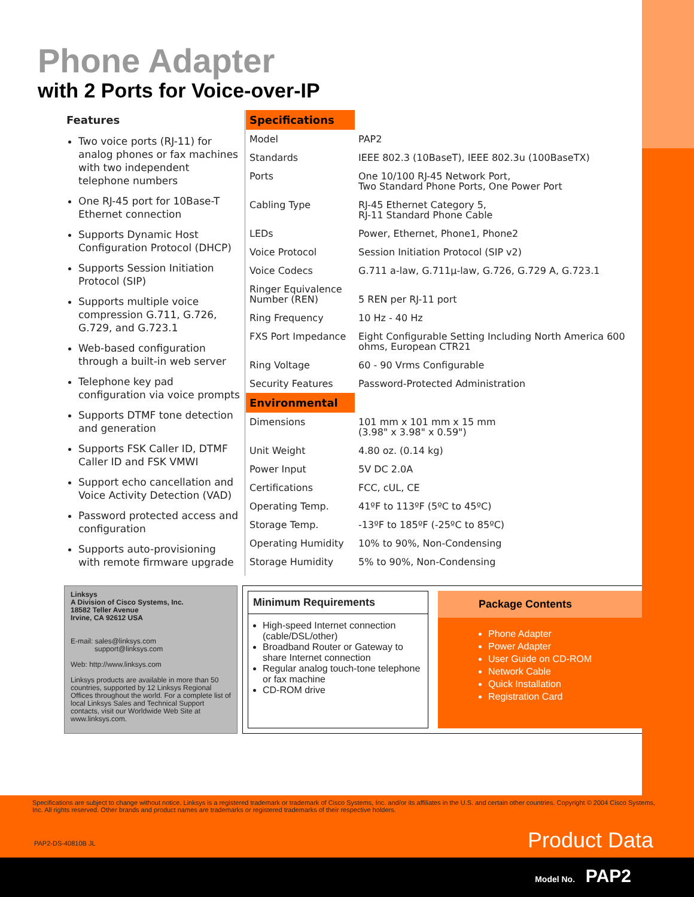Phone Adapter
with 2 Ports for Voice-over-IP
Features
Two voice ports (RJ-11) for analog phones or fax machines with two independent telephone numbers
One RJ-45 port for 10Base-T Ethernet connection
Supports Dynamic Host Configuration Protocol (DHCP)
Supports Session Initiation Protocol (SIP)
Supports multiple voice compression G.711, G.726, G.729, and G.723.1
Web-based configuration through a built-in web server
Telephone key pad configuration via voice prompts
Supports DTMF tone detection and generation
Supports FSK Caller ID, DTMF Caller ID and FSK VMWI
Support echo cancellation and Voice Activity Detection (VAD)
Password protected access and configuration
Supports auto-provisioning with remote firmware upgrade
| Specifications | |
| Model | PAP2 |
| Standards | IEEE 802.3 (10BaseT), IEEE 802.3u (100BaseTX) |
| Ports | One 10/100 RJ-45 Network Port, Two Standard Phone Ports, One Power Port |
| Cabling Type | RJ-45 Ethernet Category 5, RJ-11 Standard Phone Cable |
| LEDs | Power, Ethernet, Phone1, Phone2 |
| Voice Protocol | Session Initiation Protocol (SIP v2) |
| Voice Codecs | G.711 a-law, G.711μ-law, G.726, G.729 A, G.723.1 |
| Ringer Equivalence Number (REN) | 5 REN per RJ-11 port |
| Ring Frequency | 10 Hz - 40 Hz |
| FXS Port Impedance | Eight Configurable Setting Including North America 600 ohms, European CTR21 |
| Ring Voltage | 60 - 90 Vrms Configurable |
| Security Features | Password-Protected Administration |
| Environmental | |
| Dimensions | 101 mm x 101 mm x 15 mm (3.98" x 3.98" x 0.59") |
| Unit Weight | 4.80 oz. (0.14 kg) |
| Power Input | 5V DC 2.0A |
| Certifications | FCC, cUL, CE |
| Operating Temp. | 41ºF to 113ºF (5ºC to 45ºC) |
| Storage Temp. | -13ºF to 185ºF (-25ºC to 85ºC) |
| Operating Humidity | 10% to 90%, Non-Condensing |
| Storage Humidity | 5% to 90%, Non-Condensing |
Linksys
A Division of Cisco Systems, Inc.
18582 Teller Avenue
Irvine, CA 92612 USA
E-mail: sales@linksys.com
support@linksys.com
Web: http://www.linksys.com
Linksys products are available in more than 50 countries, supported by 12 Linksys Regional Offices throughout the world. For a complete list of local Linksys Sales and Technical Support contacts, visit our Worldwide Web Site at www.linksys.com.
Minimum Requirements
High-speed Internet connection (cable/DSL/other)
Broadband Router or Gateway to share Internet connection
Regular analog touch-tone telephone or fax machine
CD-ROM drive
Package Contents
Phone Adapter
Power Adapter
User Guide on CD-ROM
Network Cable
Quick Installation
Registration Card
Specifications are subject to change without notice. Linksys is a registered trademark or trademark of Cisco Systems, Inc. and/or its affiliates in the U.S. and certain other countries. Copyright © 2004 Cisco Systems, Inc. All rights reserved. Other brands and product names are trademarks or registered trademarks of their respective holders.
PAP2-DS-40810B JL Product Data
Model No. PAP2